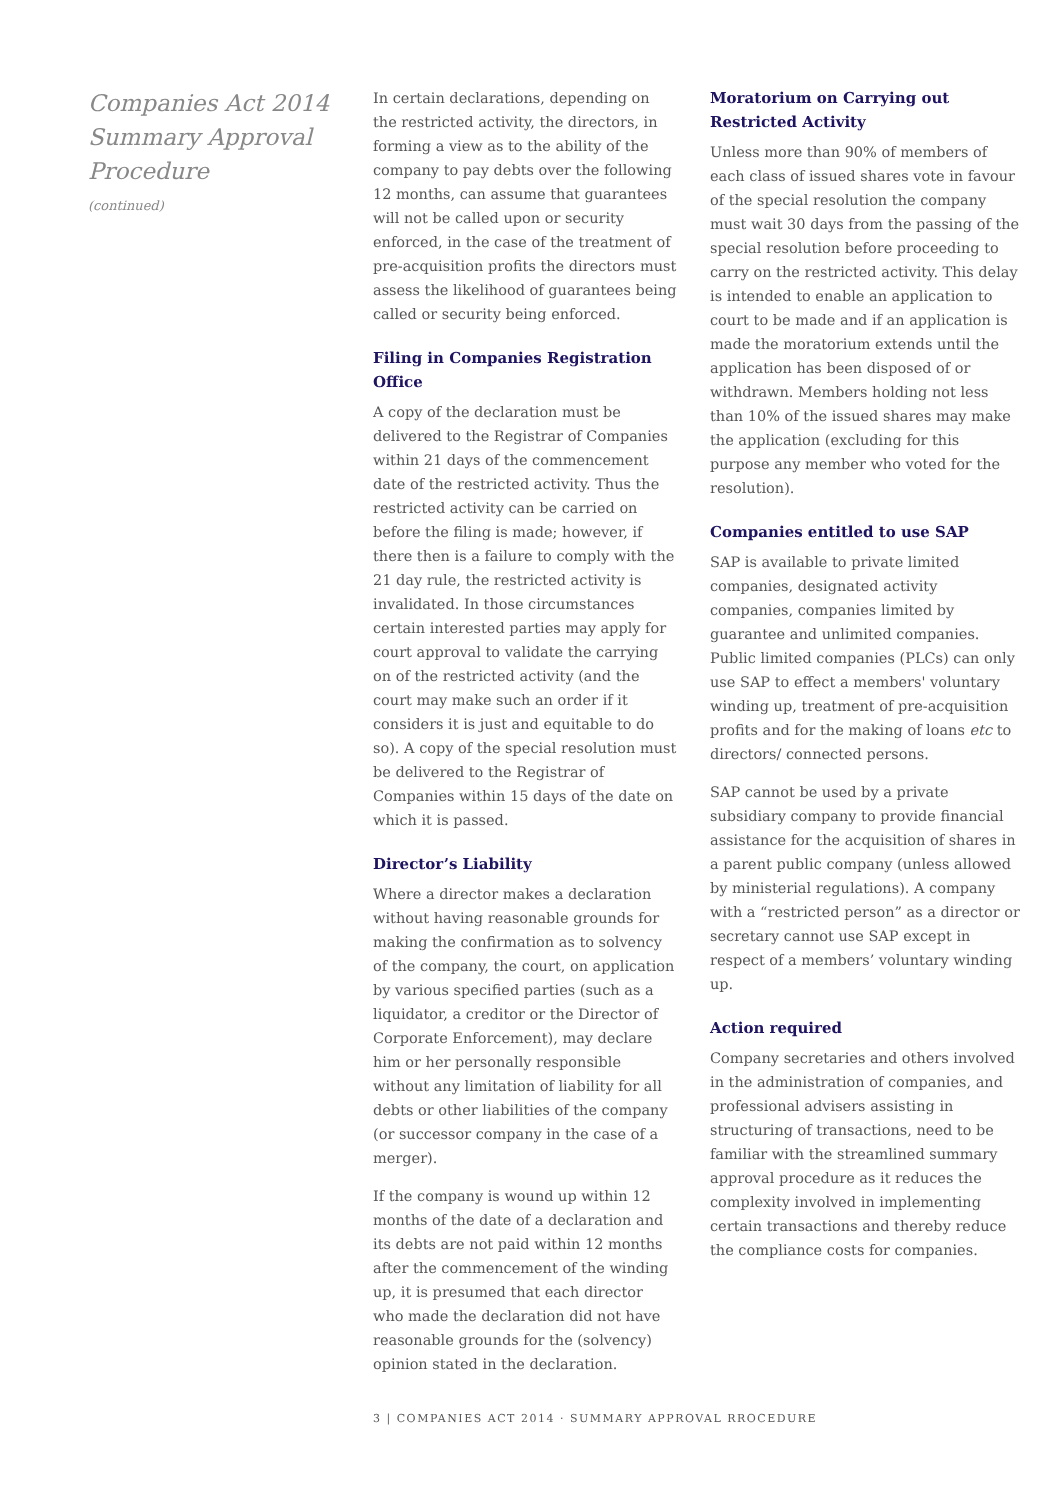Companies Act 2014
Summary Approval
Procedure
(continued)
In certain declarations, depending on the restricted activity, the directors, in forming a view as to the ability of the company to pay debts over the following 12 months, can assume that guarantees will not be called upon or security enforced, in the case of the treatment of pre-acquisition profits the directors must assess the likelihood of guarantees being called or security being enforced.
Filing in Companies Registration Office
A copy of the declaration must be delivered to the Registrar of Companies within 21 days of the commencement date of the restricted activity. Thus the restricted activity can be carried on before the filing is made; however, if there then is a failure to comply with the 21 day rule, the restricted activity is invalidated. In those circumstances certain interested parties may apply for court approval to validate the carrying on of the restricted activity (and the court may make such an order if it considers it is just and equitable to do so). A copy of the special resolution must be delivered to the Registrar of Companies within 15 days of the date on which it is passed.
Director’s Liability
Where a director makes a declaration without having reasonable grounds for making the confirmation as to solvency of the company, the court, on application by various specified parties (such as a liquidator, a creditor or the Director of Corporate Enforcement), may declare him or her personally responsible without any limitation of liability for all debts or other liabilities of the company (or successor company in the case of a merger).
If the company is wound up within 12 months of the date of a declaration and its debts are not paid within 12 months after the commencement of the winding up, it is presumed that each director who made the declaration did not have reasonable grounds for the (solvency) opinion stated in the declaration.
Moratorium on Carrying out Restricted Activity
Unless more than 90% of members of each class of issued shares vote in favour of the special resolution the company must wait 30 days from the passing of the special resolution before proceeding to carry on the restricted activity. This delay is intended to enable an application to court to be made and if an application is made the moratorium extends until the application has been disposed of or withdrawn. Members holding not less than 10% of the issued shares may make the application (excluding for this purpose any member who voted for the resolution).
Companies entitled to use SAP
SAP is available to private limited companies, designated activity companies, companies limited by guarantee and unlimited companies. Public limited companies (PLCs) can only use SAP to effect a members' voluntary winding up, treatment of pre-acquisition profits and for the making of loans etc to directors/ connected persons.
SAP cannot be used by a private subsidiary company to provide financial assistance for the acquisition of shares in a parent public company (unless allowed by ministerial regulations). A company with a “restricted person” as a director or secretary cannot use SAP except in respect of a members’ voluntary winding up.
Action required
Company secretaries and others involved in the administration of companies, and professional advisers assisting in structuring of transactions, need to be familiar with the streamlined summary approval procedure as it reduces the complexity involved in implementing certain transactions and thereby reduce the compliance costs for companies.
3 | COMPANIES ACT 2014 · SUMMARY APPROVAL RROCEDURE